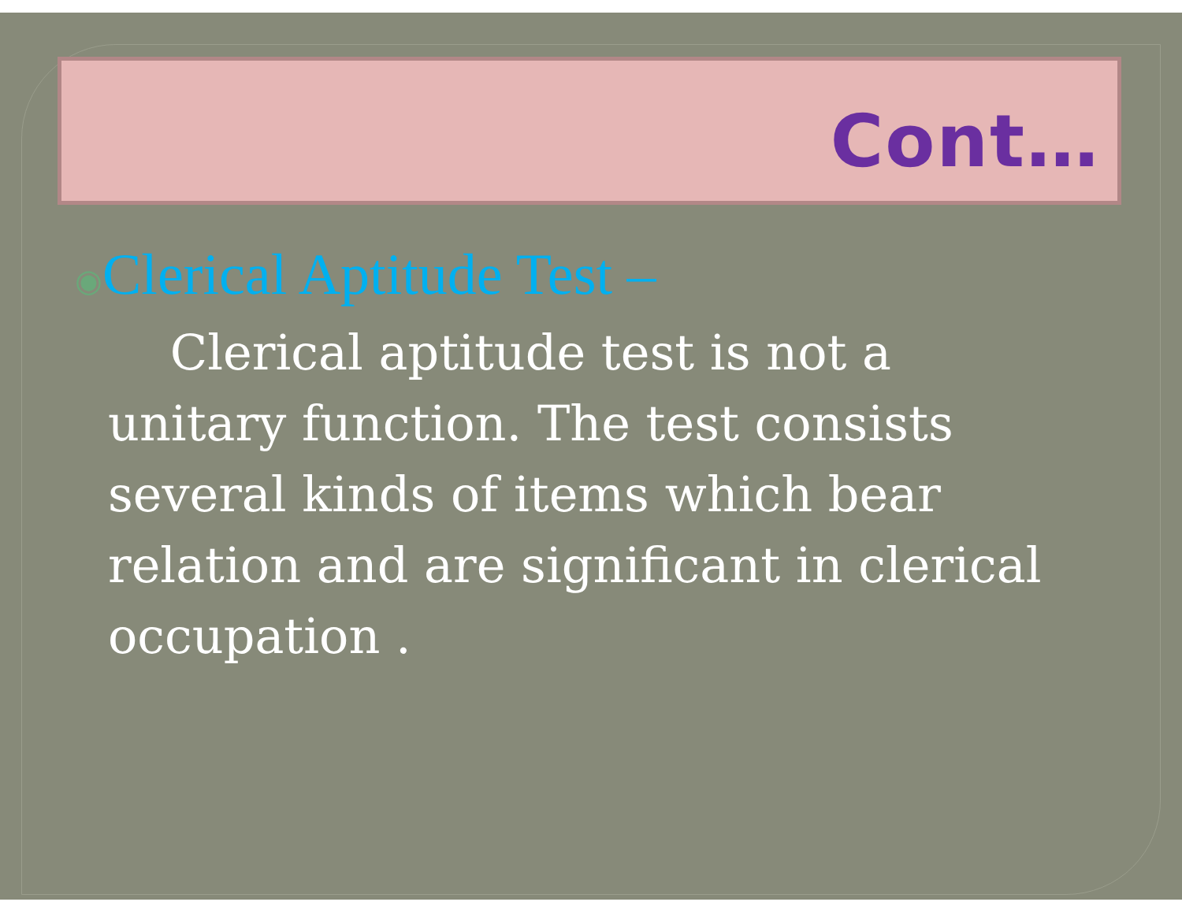Cont…
◉Clerical Aptitude Test –
Clerical aptitude test is not a unitary function. The test consists several kinds of items which bear relation and are significant in clerical occupation .